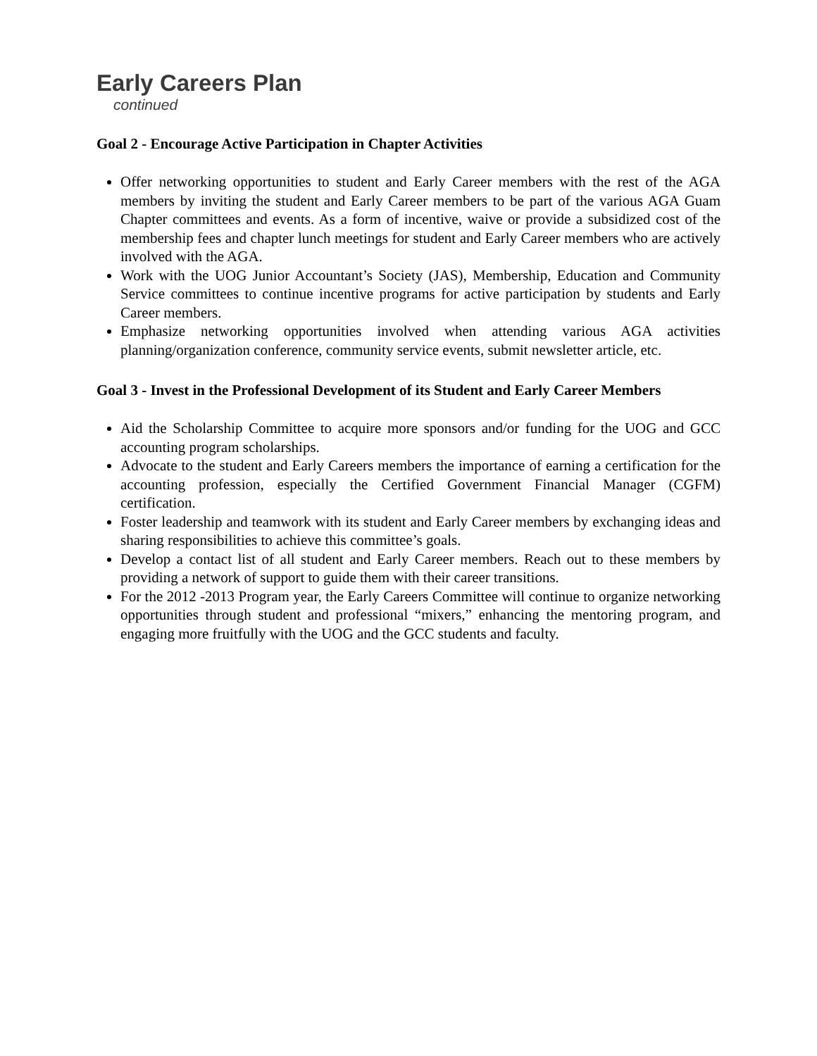Early Careers Plan
continued
Goal 2 - Encourage Active Participation in Chapter Activities
Offer networking opportunities to student and Early Career members with the rest of the AGA members by inviting the student and Early Career members to be part of the various AGA Guam Chapter committees and events. As a form of incentive, waive or provide a subsidized cost of the membership fees and chapter lunch meetings for student and Early Career members who are actively involved with the AGA.
Work with the UOG Junior Accountant’s Society (JAS), Membership, Education and Community Service committees to continue incentive programs for active participation by students and Early Career members.
Emphasize networking opportunities involved when attending various AGA activities planning/organization conference, community service events, submit newsletter article, etc.
Goal 3 - Invest in the Professional Development of its Student and Early Career Members
Aid the Scholarship Committee to acquire more sponsors and/or funding for the UOG and GCC accounting program scholarships.
Advocate to the student and Early Careers members the importance of earning a certification for the accounting profession, especially the Certified Government Financial Manager (CGFM) certification.
Foster leadership and teamwork with its student and Early Career members by exchanging ideas and sharing responsibilities to achieve this committee’s goals.
Develop a contact list of all student and Early Career members. Reach out to these members by providing a network of support to guide them with their career transitions.
For the 2012 -2013 Program year, the Early Careers Committee will continue to organize networking opportunities through student and professional “mixers,” enhancing the mentoring program, and engaging more fruitfully with the UOG and the GCC students and faculty.